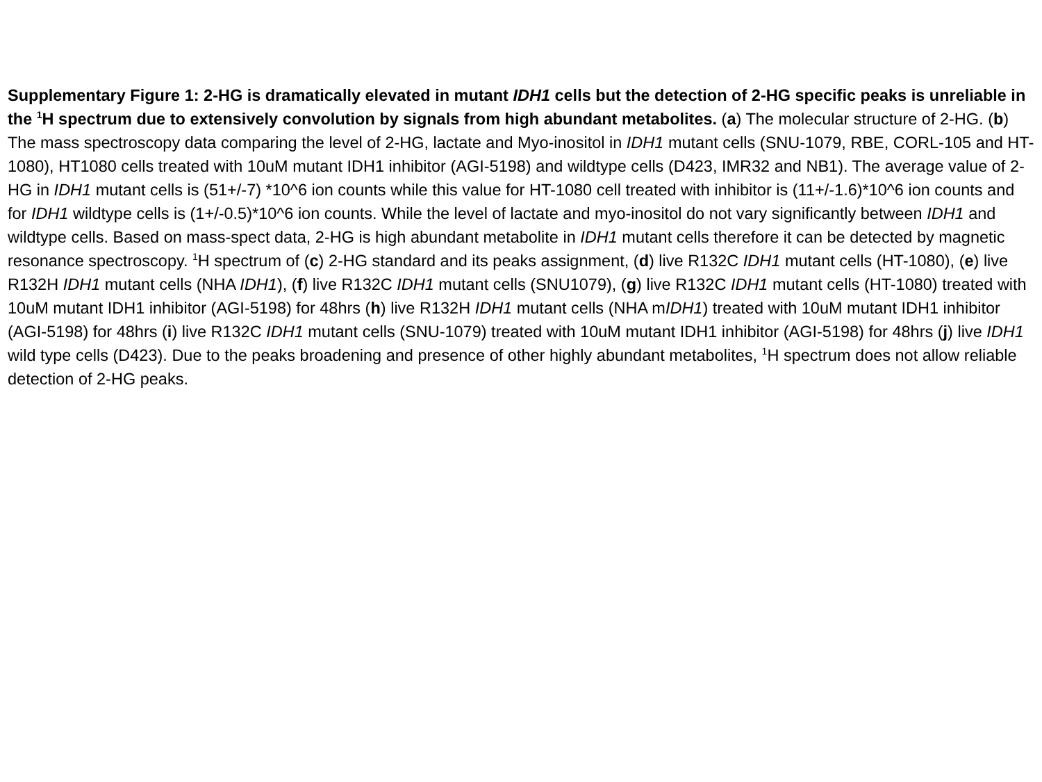Supplementary Figure 1: 2-HG is dramatically elevated in mutant IDH1 cells but the detection of 2-HG specific peaks is unreliable in the <sup>1</sup>H spectrum due to extensively convolution by signals from high abundant metabolites. (a) The molecular structure of 2-HG. (b) The mass spectroscopy data comparing the level of 2-HG, lactate and Myo-inositol in IDH1 mutant cells (SNU-1079, RBE, CORL-105 and HT-1080), HT1080 cells treated with 10uM mutant IDH1 inhibitor (AGI-5198) and wildtype cells (D423, IMR32 and NB1). The average value of 2-HG in IDH1 mutant cells is (51+/-7) *10^6 ion counts while this value for HT-1080 cell treated with inhibitor is (11+/-1.6)*10^6 ion counts and for IDH1 wildtype cells is (1+/-0.5)*10^6 ion counts. While the level of lactate and myo-inositol do not vary significantly between IDH1 and wildtype cells. Based on mass-spect data, 2-HG is high abundant metabolite in IDH1 mutant cells therefore it can be detected by magnetic resonance spectroscopy. <sup>1</sup>H spectrum of (c) 2-HG standard and its peaks assignment, (d) live R132C IDH1 mutant cells (HT-1080), (e) live R132H IDH1 mutant cells (NHA IDH1), (f) live R132C IDH1 mutant cells (SNU1079), (g) live R132C IDH1 mutant cells (HT-1080) treated with 10uM mutant IDH1 inhibitor (AGI-5198) for 48hrs (h) live R132H IDH1 mutant cells (NHA mIDH1) treated with 10uM mutant IDH1 inhibitor (AGI-5198) for 48hrs (i) live R132C IDH1 mutant cells (SNU-1079) treated with 10uM mutant IDH1 inhibitor (AGI-5198) for 48hrs (j) live IDH1 wild type cells (D423). Due to the peaks broadening and presence of other highly abundant metabolites, <sup>1</sup>H spectrum does not allow reliable detection of 2-HG peaks.